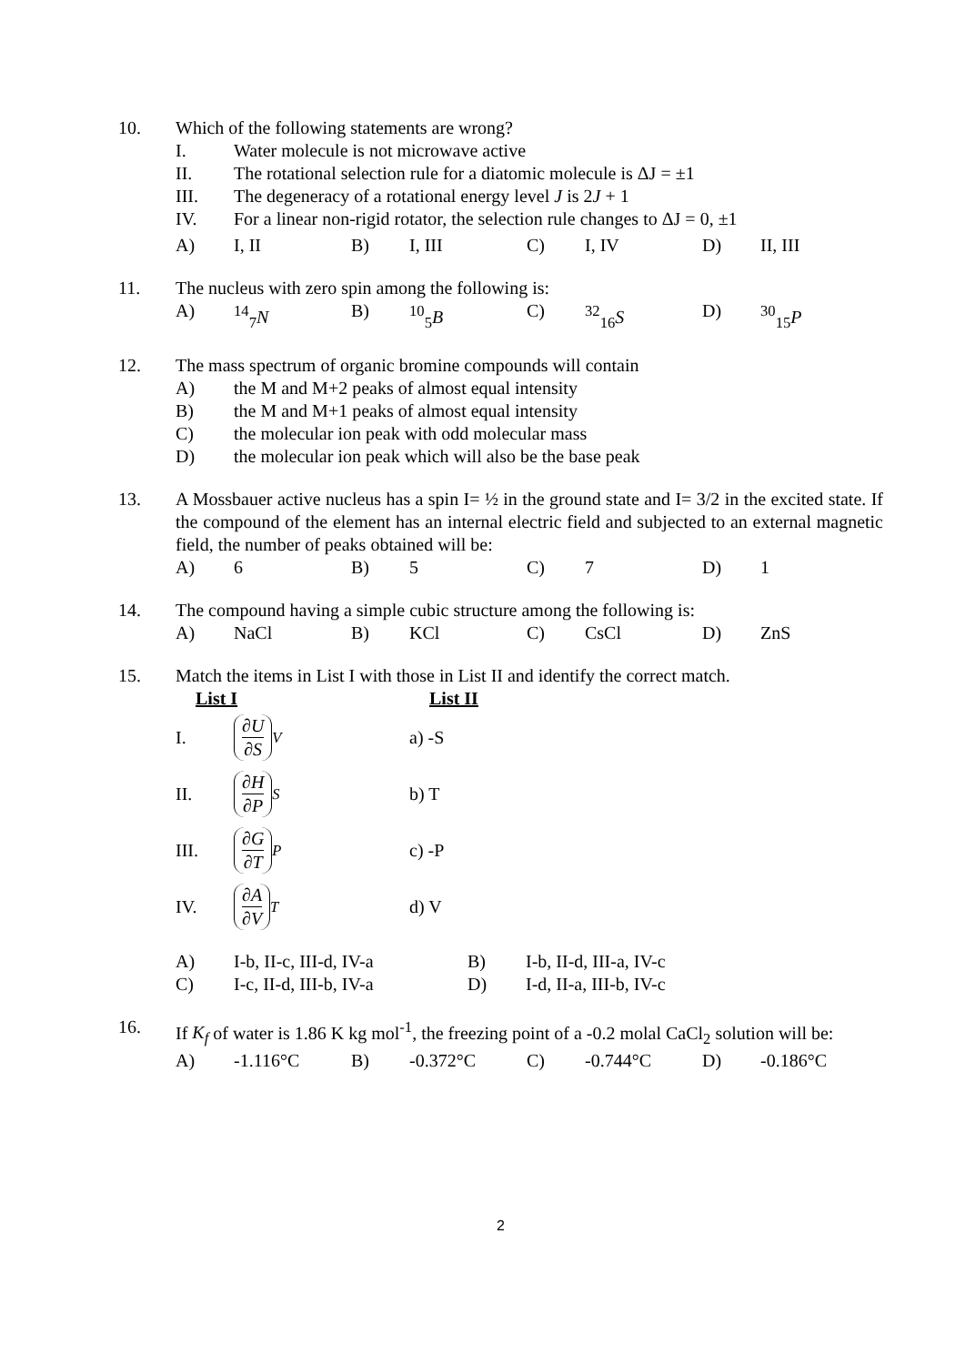10. Which of the following statements are wrong?
I. Water molecule is not microwave active
II. The rotational selection rule for a diatomic molecule is ΔJ = ±1
III. The degeneracy of a rotational energy level J is 2J + 1
IV. For a linear non-rigid rotator, the selection rule changes to ΔJ = 0, ±1
A) I, II B) I, III C) I, IV D) II, III
11. The nucleus with zero spin among the following is:
A) <sup>14</sup><sub>7</sub>N B) <sup>10</sup><sub>5</sub>B C) <sup>32</sup><sub>16</sub>S D) <sup>30</sup><sub>15</sub>P
12. The mass spectrum of organic bromine compounds will contain
A) the M and M+2 peaks of almost equal intensity
B) the M and M+1 peaks of almost equal intensity
C) the molecular ion peak with odd molecular mass
D) the molecular ion peak which will also be the base peak
13. A Mossbauer active nucleus has a spin I= ½ in the ground state and I= 3/2 in the excited state. If the compound of the element has an internal electric field and subjected to an external magnetic field, the number of peaks obtained will be:
A) 6 B) 5 C) 7 D) 1
14. The compound having a simple cubic structure among the following is:
A) NaCl B) KCl C) CsCl D) ZnS
15. Match the items in List I with those in List II and identify the correct match.
List I List II
I. ∂U ∂S<sub>V</sub> a) -S
II. ∂H ∂P<sub>S</sub> b) T
III. ∂G ∂T<sub>P</sub> c) -P
IV. ∂A ∂V<sub>T</sub> d) V
A) I-b, II-c, III-d, IV-a B) I-b, II-d, III-a, IV-c
C) I-c, II-d, III-b, IV-a D) I-d, II-a, III-b, IV-c
16. If K<sub>f</sub> of water is 1.86 K kg mol<sup>-1</sup>, the freezing point of a -0.2 molal CaCl<sub>2</sub> solution will be:
A) -1.116°C B) -0.372°C C) -0.744°C D) -0.186°C
2